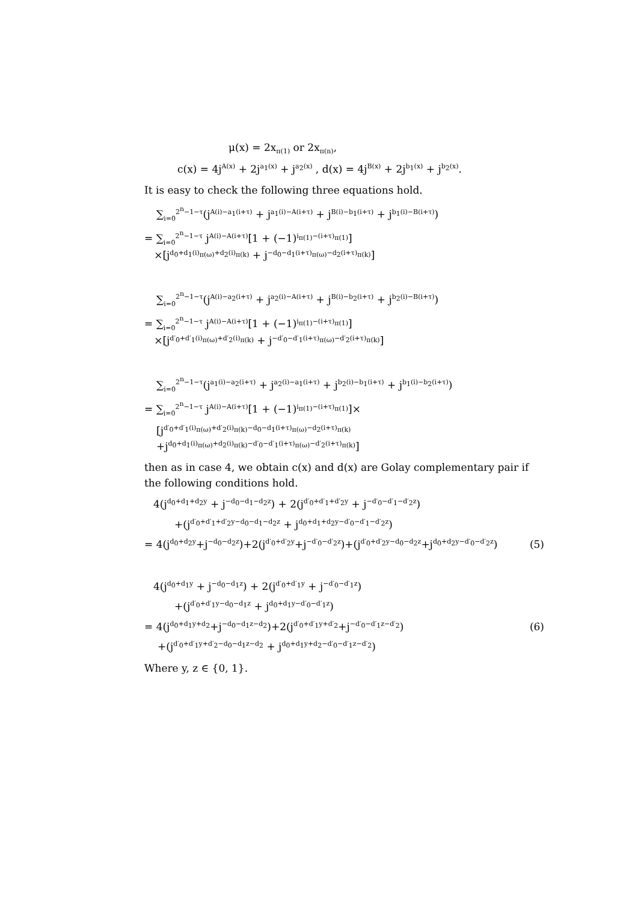μ(x) = 2x<sub>π(1)</sub> or 2x<sub>π(n)</sub>,
c(x) = 4j<sup>A(x)</sup> + 2j<sup>a<sub>1</sub>(x)</sup> + j<sup>a<sub>2</sub>(x)</sup> , d(x) = 4j<sup>B(x)</sup> + 2j<sup>b<sub>1</sub>(x)</sup> + j<sup>b<sub>2</sub>(x)</sup>.
It is easy to check the following three equations hold.
∑<sub>i=0</sub><sup>2<sup>n</sup>−1−τ</sup>(j<sup>A(i)−a<sub>1</sub>(i+τ)</sup> + j<sup>a<sub>1</sub>(i)−A(i+τ)</sup> + j<sup>B(i)−b<sub>1</sub>(i+τ)</sup> + j<sup>b<sub>1</sub>(i)−B(i+τ)</sup>)
= ∑<sub>i=0</sub><sup>2<sup>n</sup>−1−τ</sup> j<sup>A(i)−A(i+τ)</sup>[1 + (−1)<sup>i<sub>π(1)</sub>−(i+τ)<sub>π(1)</sub></sup>]
×[j<sup>d<sub>0</sub>+d<sub>1</sub>(i)<sub>π(ω)</sub>+d<sub>2</sub>(i)<sub>π(k)</sub></sup> + j<sup>−d<sub>0</sub>−d<sub>1</sub>(i+τ)<sub>π(ω)</sub>−d<sub>2</sub>(i+τ)<sub>π(k)</sub></sup>]
∑<sub>i=0</sub><sup>2<sup>n</sup>−1−τ</sup>(j<sup>A(i)−a<sub>2</sub>(i+τ)</sup> + j<sup>a<sub>2</sub>(i)−A(i+τ)</sup> + j<sup>B(i)−b<sub>2</sub>(i+τ)</sup> + j<sup>b<sub>2</sub>(i)−B(i+τ)</sup>)
= ∑<sub>i=0</sub><sup>2<sup>n</sup>−1−τ</sup> j<sup>A(i)−A(i+τ)</sup>[1 + (−1)<sup>i<sub>π(1)</sub>−(i+τ)<sub>π(1)</sub></sup>]
×[j<sup>d′<sub>0</sub>+d′<sub>1</sub>(i)<sub>π(ω)</sub>+d′<sub>2</sub>(i)<sub>π(k)</sub></sup> + j<sup>−d′<sub>0</sub>−d′<sub>1</sub>(i+τ)<sub>π(ω)</sub>−d′<sub>2</sub>(i+τ)<sub>π(k)</sub></sup>]
∑<sub>i=0</sub><sup>2<sup>n</sup>−1−τ</sup>(j<sup>a<sub>1</sub>(i)−a<sub>2</sub>(i+τ)</sup> + j<sup>a<sub>2</sub>(i)−a<sub>1</sub>(i+τ)</sup> + j<sup>b<sub>2</sub>(i)−b<sub>1</sub>(i+τ)</sup> + j<sup>b<sub>1</sub>(i)−b<sub>2</sub>(i+τ)</sup>)
= ∑<sub>i=0</sub><sup>2<sup>n</sup>−1−τ</sup> j<sup>A(i)−A(i+τ)</sup>[1 + (−1)<sup>i<sub>π(1)</sub>−(i+τ)<sub>π(1)</sub></sup>]×
[j<sup>d′<sub>0</sub>+d′<sub>1</sub>(i)<sub>π(ω)</sub>+d′<sub>2</sub>(i)<sub>π(k)</sub>−d<sub>0</sub>−d<sub>1</sub>(i+τ)<sub>π(ω)</sub>−d<sub>2</sub>(i+τ)<sub>π(k)</sub></sup>
+j<sup>d<sub>0</sub>+d<sub>1</sub>(i)<sub>π(ω)</sub>+d<sub>2</sub>(i)<sub>π(k)</sub>−d′<sub>0</sub>−d′<sub>1</sub>(i+τ)<sub>π(ω)</sub>−d′<sub>2</sub>(i+τ)<sub>π(k)</sub></sup>]
then as in case 4, we obtain c(x) and d(x) are Golay complementary pair if the following conditions hold.
4(j<sup>d<sub>0</sub>+d<sub>1</sub>+d<sub>2</sub>y</sup> + j<sup>−d<sub>0</sub>−d<sub>1</sub>−d<sub>2</sub>z</sup>) + 2(j<sup>d′<sub>0</sub>+d′<sub>1</sub>+d′<sub>2</sub>y</sup> + j<sup>−d′<sub>0</sub>−d′<sub>1</sub>−d′<sub>2</sub>z</sup>)
+(j<sup>d′<sub>0</sub>+d′<sub>1</sub>+d′<sub>2</sub>y−d<sub>0</sub>−d<sub>1</sub>−d<sub>2</sub>z</sup> + j<sup>d<sub>0</sub>+d<sub>1</sub>+d<sub>2</sub>y−d′<sub>0</sub>−d′<sub>1</sub>−d′<sub>2</sub>z</sup>)
= 4(j<sup>d<sub>0</sub>+d<sub>2</sub>y</sup>+j<sup>−d<sub>0</sub>−d<sub>2</sub>z</sup>)+2(j<sup>d′<sub>0</sub>+d′<sub>2</sub>y</sup>+j<sup>−d′<sub>0</sub>−d′<sub>2</sub>z</sup>)+(j<sup>d′<sub>0</sub>+d′<sub>2</sub>y−d<sub>0</sub>−d<sub>2</sub>z</sup>+j<sup>d<sub>0</sub>+d<sub>2</sub>y−d′<sub>0</sub>−d′<sub>2</sub>z</sup>) (5)
4(j<sup>d<sub>0</sub>+d<sub>1</sub>y</sup> + j<sup>−d<sub>0</sub>−d<sub>1</sub>z</sup>) + 2(j<sup>d′<sub>0</sub>+d′<sub>1</sub>y</sup> + j<sup>−d′<sub>0</sub>−d′<sub>1</sub>z</sup>)
+(j<sup>d′<sub>0</sub>+d′<sub>1</sub>y−d<sub>0</sub>−d<sub>1</sub>z</sup> + j<sup>d<sub>0</sub>+d<sub>1</sub>y−d′<sub>0</sub>−d′<sub>1</sub>z</sup>)
= 4(j<sup>d<sub>0</sub>+d<sub>1</sub>y+d<sub>2</sub></sup>+j<sup>−d<sub>0</sub>−d<sub>1</sub>z−d<sub>2</sub></sup>)+2(j<sup>d′<sub>0</sub>+d′<sub>1</sub>y+d′<sub>2</sub></sup>+j<sup>−d′<sub>0</sub>−d′<sub>1</sub>z−d′<sub>2</sub></sup>) (6)
+(j<sup>d′<sub>0</sub>+d′<sub>1</sub>y+d′<sub>2</sub>−d<sub>0</sub>−d<sub>1</sub>z−d<sub>2</sub></sup> + j<sup>d<sub>0</sub>+d<sub>1</sub>y+d<sub>2</sub>−d′<sub>0</sub>−d′<sub>1</sub>z−d′<sub>2</sub></sup>)
Where y, z ∈ {0, 1}.